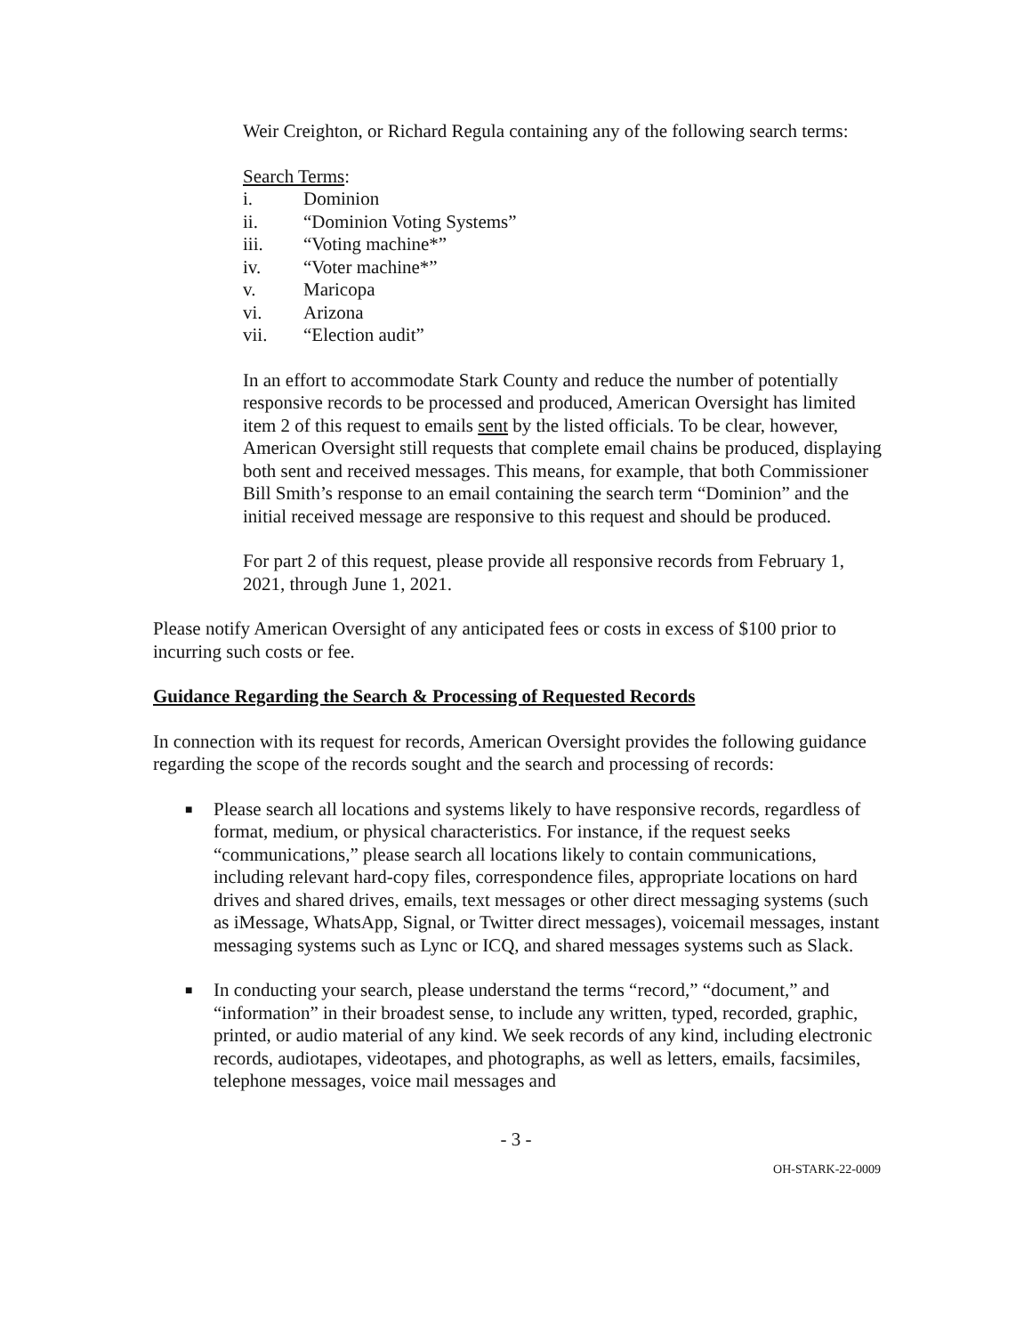Weir Creighton, or Richard Regula containing any of the following search terms:
Search Terms:
i. Dominion
ii. “Dominion Voting Systems”
iii. “Voting machine*”
iv. “Voter machine*”
v. Maricopa
vi. Arizona
vii. “Election audit”
In an effort to accommodate Stark County and reduce the number of potentially responsive records to be processed and produced, American Oversight has limited item 2 of this request to emails sent by the listed officials. To be clear, however, American Oversight still requests that complete email chains be produced, displaying both sent and received messages. This means, for example, that both Commissioner Bill Smith’s response to an email containing the search term “Dominion” and the initial received message are responsive to this request and should be produced.
For part 2 of this request, please provide all responsive records from February 1, 2021, through June 1, 2021.
Please notify American Oversight of any anticipated fees or costs in excess of $100 prior to incurring such costs or fee.
Guidance Regarding the Search & Processing of Requested Records
In connection with its request for records, American Oversight provides the following guidance regarding the scope of the records sought and the search and processing of records:
■ Please search all locations and systems likely to have responsive records, regardless of format, medium, or physical characteristics. For instance, if the request seeks “communications,” please search all locations likely to contain communications, including relevant hard-copy files, correspondence files, appropriate locations on hard drives and shared drives, emails, text messages or other direct messaging systems (such as iMessage, WhatsApp, Signal, or Twitter direct messages), voicemail messages, instant messaging systems such as Lync or ICQ, and shared messages systems such as Slack.
■ In conducting your search, please understand the terms “record,” “document,” and “information” in their broadest sense, to include any written, typed, recorded, graphic, printed, or audio material of any kind. We seek records of any kind, including electronic records, audiotapes, videotapes, and photographs, as well as letters, emails, facsimiles, telephone messages, voice mail messages and
- 3 -
OH-STARK-22-0009